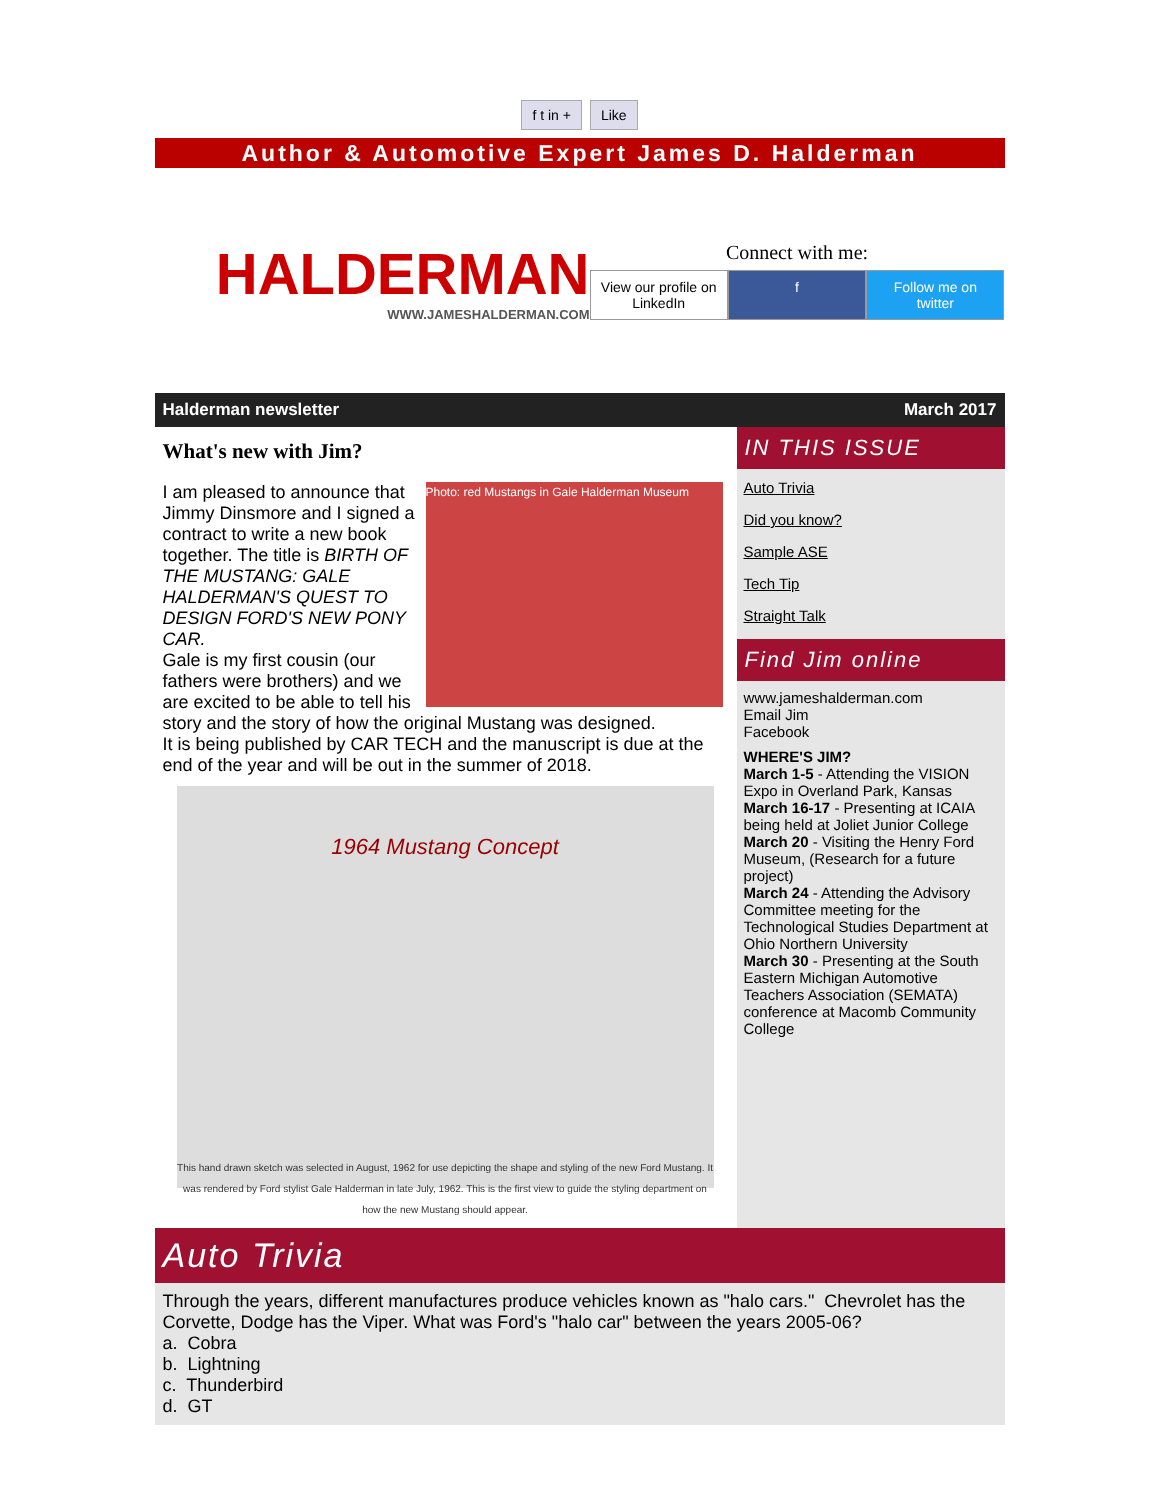f t in + Like
Author & Automotive Expert James D. Halderman
HALDERMAN
WWW.JAMESHALDERMAN.COM
Connect with me:
View our profile on LinkedIn f Follow me on twitter
Halderman newsletter March 2017
What's new with Jim?
Photo: red Mustangs in Gale Halderman Museum
I am pleased to announce that Jimmy Dinsmore and I signed a contract to write a new book together. The title is BIRTH OF THE MUSTANG: GALE HALDERMAN'S QUEST TO DESIGN FORD'S NEW PONY CAR.
Gale is my first cousin (our fathers were brothers) and we are excited to be able to tell his story and the story of how the original Mustang was designed.
It is being published by CAR TECH and the manuscript is due at the end of the year and will be out in the summer of 2018.
1964 Mustang Concept
This hand drawn sketch was selected in August, 1962 for use depicting the shape and styling of the new Ford Mustang. It was rendered by Ford stylist Gale Halderman in late July, 1962. This is the first view to guide the styling department on how the new Mustang should appear.
IN THIS ISSUE
Auto Trivia
Did you know?
Sample ASE
Tech Tip
Straight Talk
Find Jim online
www.jameshalderman.com
Email Jim
Facebook
WHERE'S JIM?
March 1-5 - Attending the VISION Expo in Overland Park, Kansas
March 16-17 - Presenting at ICAIA being held at Joliet Junior College
March 20 - Visiting the Henry Ford Museum, (Research for a future project)
March 24 - Attending the Advisory Committee meeting for the Technological Studies Department at Ohio Northern University
March 30 - Presenting at the South Eastern Michigan Automotive Teachers Association (SEMATA) conference at Macomb Community College
Auto Trivia
Through the years, different manufactures produce vehicles known as "halo cars." Chevrolet has the Corvette, Dodge has the Viper. What was Ford's "halo car" between the years 2005-06?
a. Cobra
b. Lightning
c. Thunderbird
d. GT